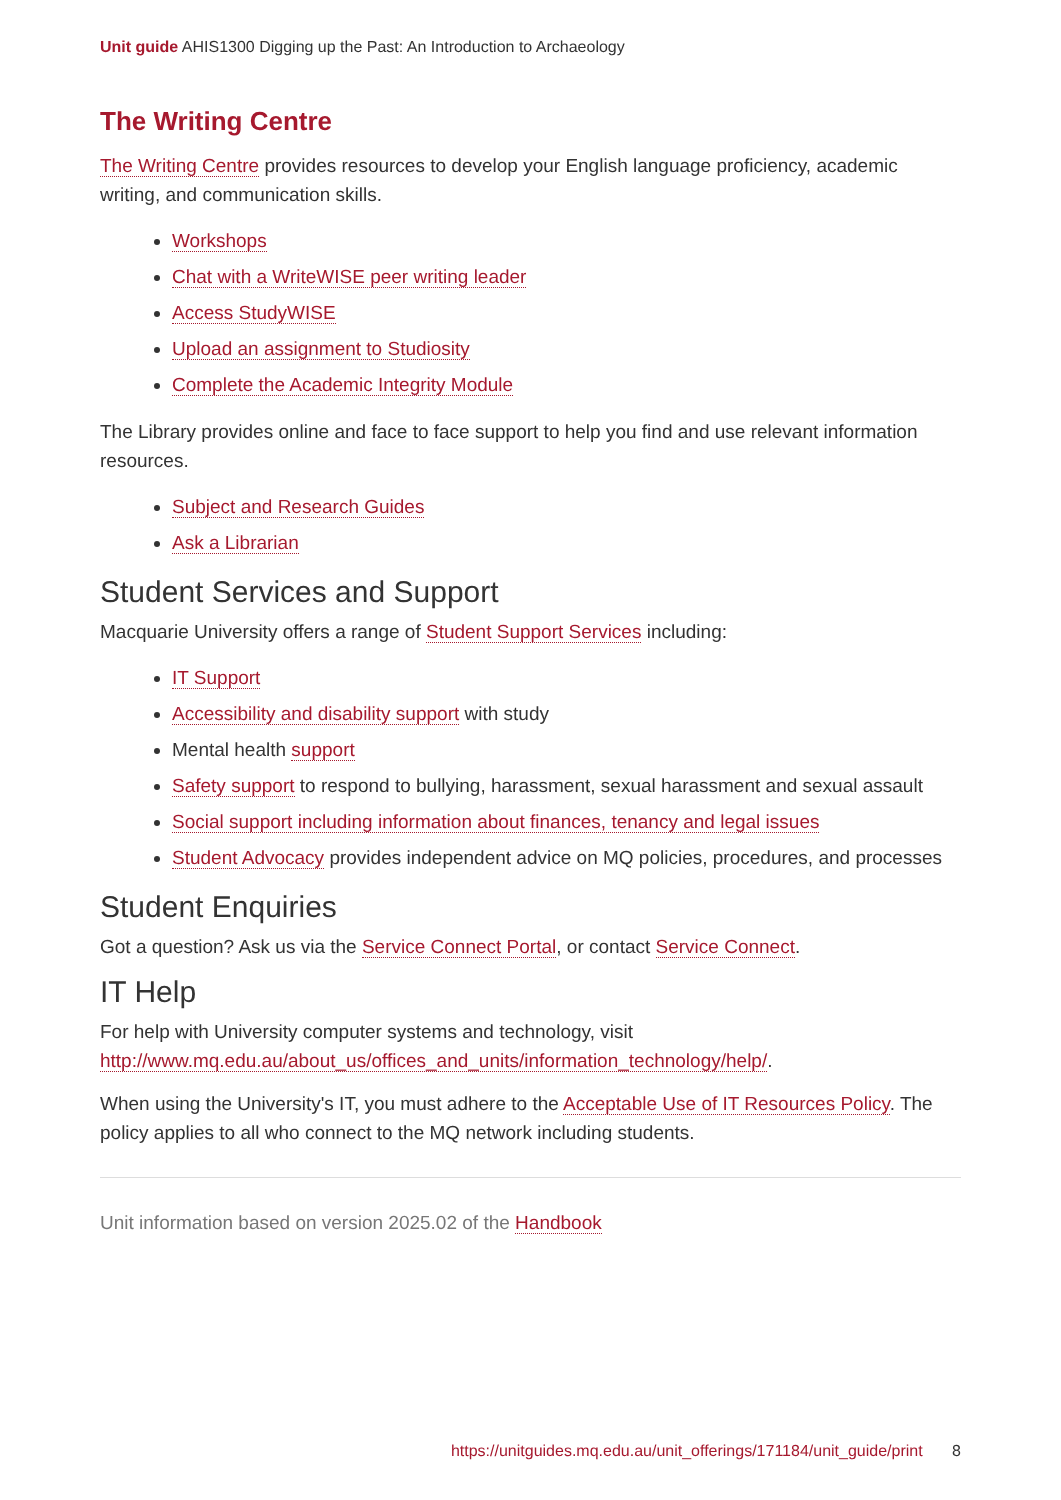Unit guide AHIS1300 Digging up the Past: An Introduction to Archaeology
The Writing Centre
The Writing Centre provides resources to develop your English language proficiency, academic writing, and communication skills.
Workshops
Chat with a WriteWISE peer writing leader
Access StudyWISE
Upload an assignment to Studiosity
Complete the Academic Integrity Module
The Library provides online and face to face support to help you find and use relevant information resources.
Subject and Research Guides
Ask a Librarian
Student Services and Support
Macquarie University offers a range of Student Support Services including:
IT Support
Accessibility and disability support with study
Mental health support
Safety support to respond to bullying, harassment, sexual harassment and sexual assault
Social support including information about finances, tenancy and legal issues
Student Advocacy provides independent advice on MQ policies, procedures, and processes
Student Enquiries
Got a question? Ask us via the Service Connect Portal, or contact Service Connect.
IT Help
For help with University computer systems and technology, visit http://www.mq.edu.au/about_us/offices_and_units/information_technology/help/.
When using the University's IT, you must adhere to the Acceptable Use of IT Resources Policy. The policy applies to all who connect to the MQ network including students.
Unit information based on version 2025.02 of the Handbook
https://unitguides.mq.edu.au/unit_offerings/171184/unit_guide/print 8